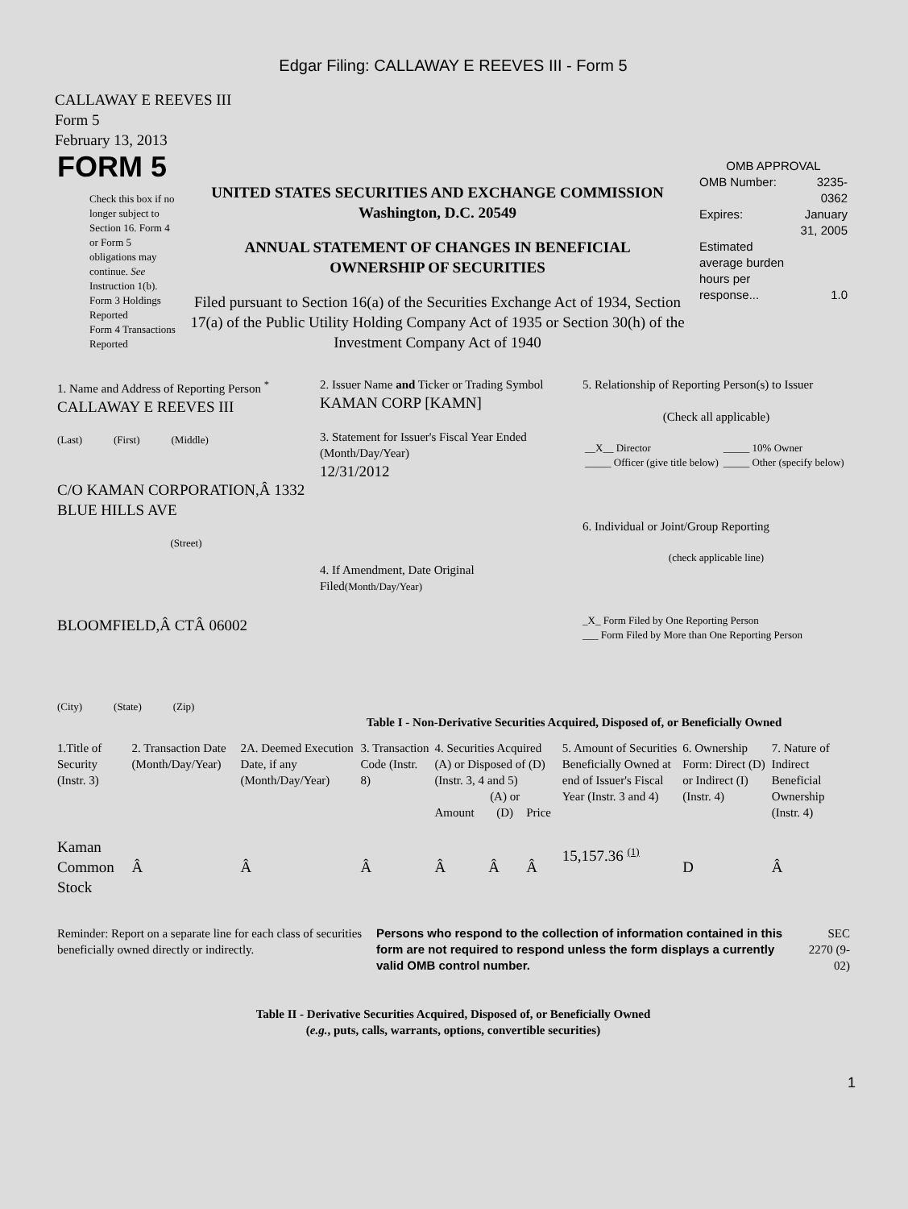Edgar Filing: CALLAWAY E REEVES III - Form 5
CALLAWAY E REEVES III
Form 5
February 13, 2013
| FORM 5 Check this box if no longer subject to Section 16. Form 4 or Form 5 obligations may continue. See Instruction 1(b). Form 3 Holdings Reported Form 4 Transactions Reported | UNITED STATES SECURITIES AND EXCHANGE COMMISSION Washington, D.C. 20549 ANNUAL STATEMENT OF CHANGES IN BENEFICIAL OWNERSHIP OF SECURITIES Filed pursuant to Section 16(a) of the Securities Exchange Act of 1934, Section 17(a) of the Public Utility Holding Company Act of 1935 or Section 30(h) of the Investment Company Act of 1940 | OMB APPROVAL / OMB Number: / 3235-0362 / / Expires: / January 31, 2005 / / Estimated average burden hours per response... / 1.0 / |
| 1. Name and Address of Reporting Person <sup>*</sup> CALLAWAY E REEVES III (Last) (First) (Middle) C/O KAMAN CORPORATION,Â 1332 BLUE HILLS AVE (Street) BLOOMFIELD,Â CTÂ 06002 (City) (State) (Zip) | 2. Issuer Name and Ticker or Trading Symbol KAMAN CORP [KAMN] 3. Statement for Issuer's Fiscal Year Ended (Month/Day/Year) 12/31/2012 4. If Amendment, Date Original Filed (Month/Day/Year) | 5. Relationship of Reporting Person(s) to Issuer (Check all applicable) / __X__ Director _____ Officer (give title below) / _____ 10% Owner _____ Other (specify below) / 6. Individual or Joint/Group Reporting (check applicable line) _X_ Form Filed by One Reporting Person ___ Form Filed by More than One Reporting Person |
Table I - Non-Derivative Securities Acquired, Disposed of, or Beneficially Owned
| 1.Title of Security (Instr. 3) | 2. Transaction Date (Month/Day/Year) | 2A. Deemed Execution Date, if any (Month/Day/Year) | 3. Transaction Code (Instr. 8) | 4. Securities Acquired (A) or Disposed of (D) (Instr. 3, 4 and 5) | | | 5. Amount of Securities Beneficially Owned at end of Issuer's Fiscal Year (Instr. 3 and 4) | 6. Ownership Form: Direct (D) or Indirect (I) (Instr. 4) | 7. Nature of Indirect Beneficial Ownership (Instr. 4) |
| --- | --- | --- | --- | --- | --- | --- | --- | --- | --- |
| | | | | Amount | (A) or (D) | Price | | | |
| Kaman Common Stock | Â | Â | Â | Â | Â | Â | 15,157.36 <sup>(1)</sup> | D | Â |
| Reminder: Report on a separate line for each class of securities beneficially owned directly or indirectly. | Persons who respond to the collection of information contained in this form are not required to respond unless the form displays a currently valid OMB control number. | SEC 2270 (9-02) |
Table II - Derivative Securities Acquired, Disposed of, or Beneficially Owned
(e.g., puts, calls, warrants, options, convertible securities)
1